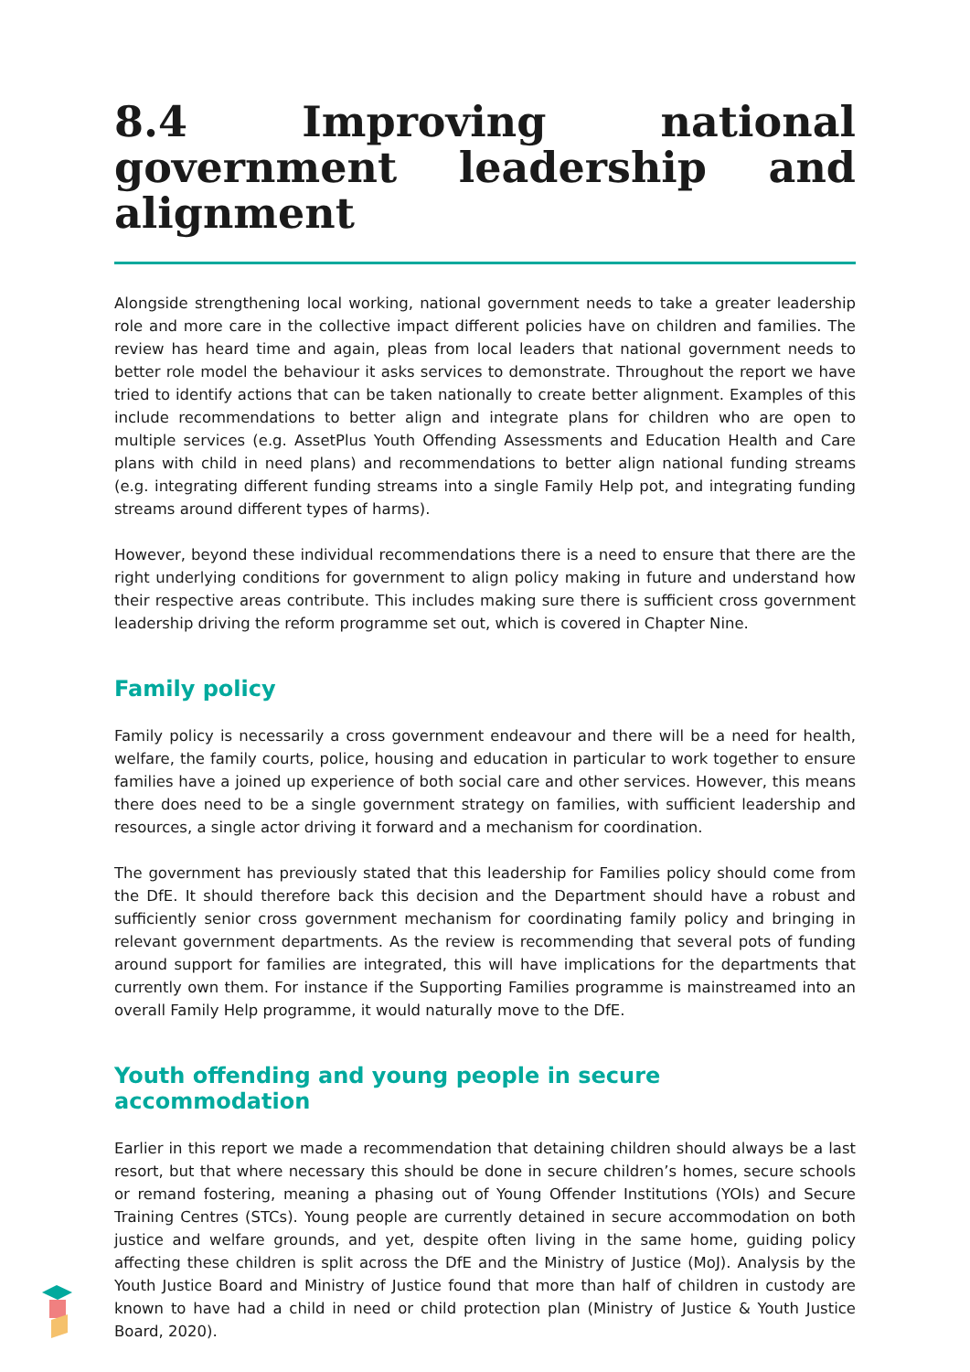8.4 Improving national government leadership and alignment
Alongside strengthening local working, national government needs to take a greater leadership role and more care in the collective impact different policies have on children and families. The review has heard time and again, pleas from local leaders that national government needs to better role model the behaviour it asks services to demonstrate. Throughout the report we have tried to identify actions that can be taken nationally to create better alignment. Examples of this include recommendations to better align and integrate plans for children who are open to multiple services (e.g. AssetPlus Youth Offending Assessments and Education Health and Care plans with child in need plans) and recommendations to better align national funding streams (e.g. integrating different funding streams into a single Family Help pot, and integrating funding streams around different types of harms).
However, beyond these individual recommendations there is a need to ensure that there are the right underlying conditions for government to align policy making in future and understand how their respective areas contribute. This includes making sure there is sufficient cross government leadership driving the reform programme set out, which is covered in Chapter Nine.
Family policy
Family policy is necessarily a cross government endeavour and there will be a need for health, welfare, the family courts, police, housing and education in particular to work together to ensure families have a joined up experience of both social care and other services. However, this means there does need to be a single government strategy on families, with sufficient leadership and resources, a single actor driving it forward and a mechanism for coordination.
The government has previously stated that this leadership for Families policy should come from the DfE. It should therefore back this decision and the Department should have a robust and sufficiently senior cross government mechanism for coordinating family policy and bringing in relevant government departments. As the review is recommending that several pots of funding around support for families are integrated, this will have implications for the departments that currently own them. For instance if the Supporting Families programme is mainstreamed into an overall Family Help programme, it would naturally move to the DfE.
Youth offending and young people in secure accommodation
Earlier in this report we made a recommendation that detaining children should always be a last resort, but that where necessary this should be done in secure children’s homes, secure schools or remand fostering, meaning a phasing out of Young Offender Institutions (YOIs) and Secure Training Centres (STCs). Young people are currently detained in secure accommodation on both justice and welfare grounds, and yet, despite often living in the same home, guiding policy affecting these children is split across the DfE and the Ministry of Justice (MoJ). Analysis by the Youth Justice Board and Ministry of Justice found that more than half of children in custody are known to have had a child in need or child protection plan (Ministry of Justice & Youth Justice Board, 2020).